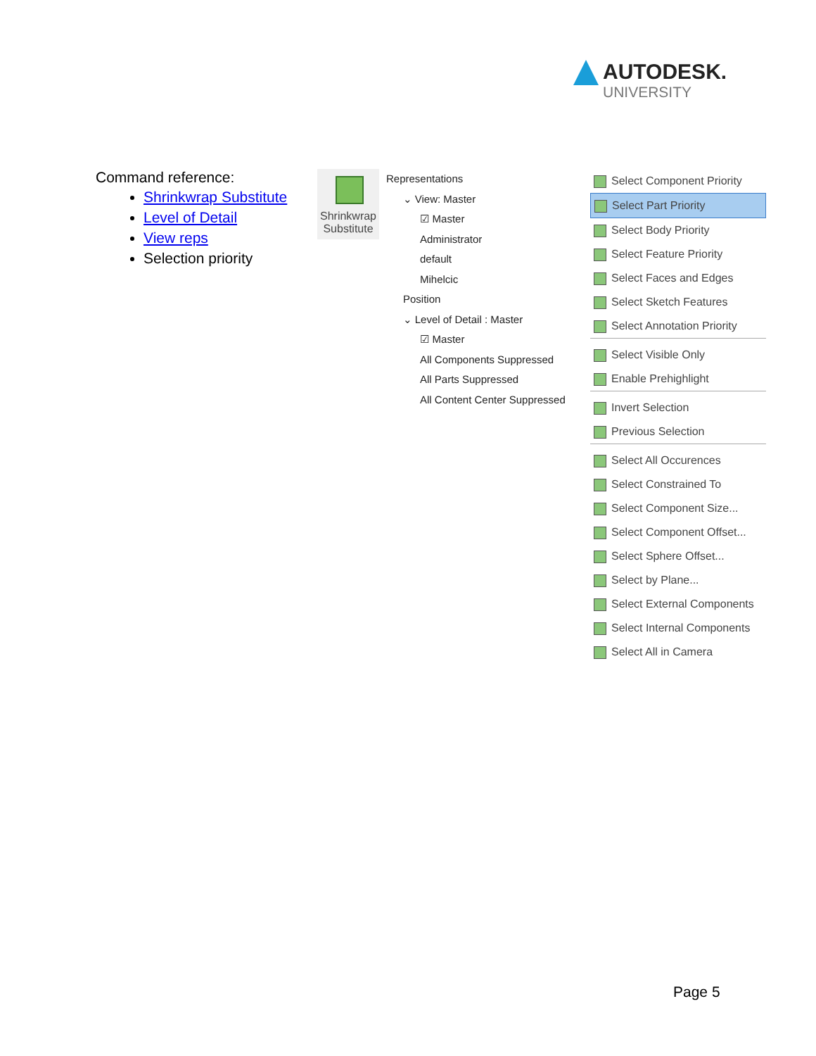AUTODESK.
UNIVERSITY
Command reference:
Shrinkwrap Substitute
Level of Detail
View reps
Selection priority
Shrinkwrap Substitute
Representations
⌄ View: Master
☑ Master
Administrator
default
Mihelcic
Position
⌄ Level of Detail : Master
☑ Master
All Components Suppressed
All Parts Suppressed
All Content Center Suppressed
Select Component Priority
Select Part Priority
Select Body Priority
Select Feature Priority
Select Faces and Edges
Select Sketch Features
Select Annotation Priority
Select Visible Only
Enable Prehighlight
Invert Selection
Previous Selection
Select All Occurences
Select Constrained To
Select Component Size...
Select Component Offset...
Select Sphere Offset...
Select by Plane...
Select External Components
Select Internal Components
Select All in Camera
Page 5